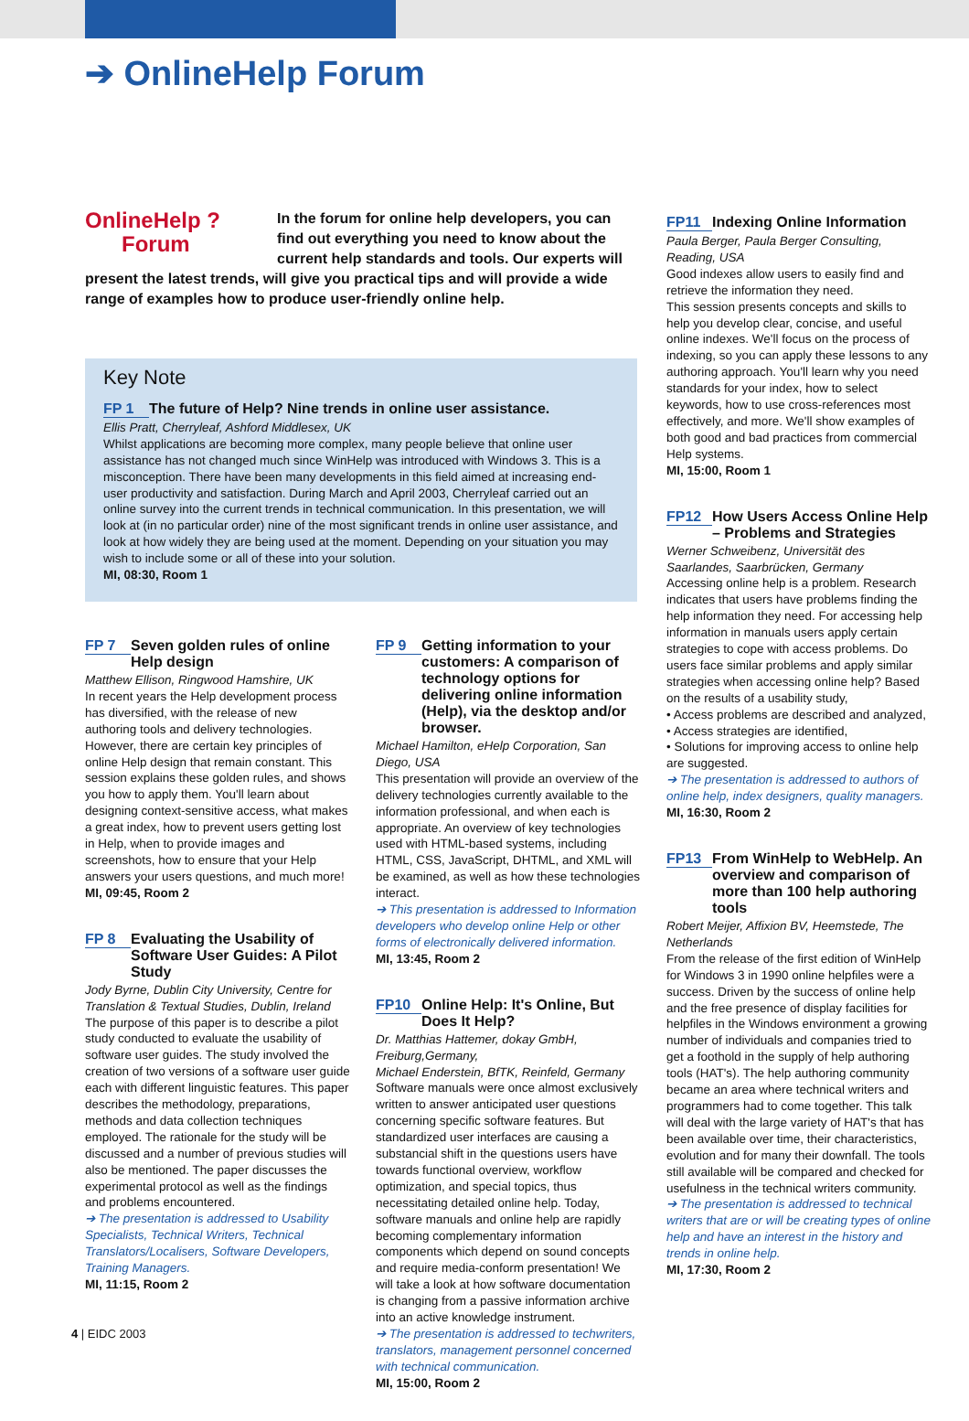➔ OnlineHelp Forum
OnlineHelp ?
Forum
In the forum for online help developers, you can find out everything you need to know about the current help standards and tools. Our experts will present the latest trends, will give you practical tips and will provide a wide range of examples how to produce user-friendly online help.
Key Note
FP 1 The future of Help? Nine trends in online user assistance.
Ellis Pratt, Cherryleaf, Ashford Middlesex, UK
Whilst applications are becoming more complex, many people believe that online user assistance has not changed much since WinHelp was introduced with Windows 3. This is a misconception. There have been many developments in this field aimed at increasing end-user productivity and satisfaction. During March and April 2003, Cherryleaf carried out an online survey into the current trends in technical communication. In this presentation, we will look at (in no particular order) nine of the most significant trends in online user assistance, and look at how widely they are being used at the moment. Depending on your situation you may wish to include some or all of these into your solution.
MI, 08:30, Room 1
FP 7 Seven golden rules of online Help design
Matthew Ellison, Ringwood Hamshire, UK
In recent years the Help development process has diversified, with the release of new authoring tools and delivery technologies. However, there are certain key principles of online Help design that remain constant. This session explains these golden rules, and shows you how to apply them. You'll learn about designing context-sensitive access, what makes a great index, how to prevent users getting lost in Help, when to provide images and screenshots, how to ensure that your Help answers your users questions, and much more!
MI, 09:45, Room 2
FP 8 Evaluating the Usability of Software User Guides: A Pilot Study
Jody Byrne, Dublin City University, Centre for Translation & Textual Studies, Dublin, Ireland
The purpose of this paper is to describe a pilot study conducted to evaluate the usability of software user guides. The study involved the creation of two versions of a software user guide each with different linguistic features. This paper describes the methodology, preparations, methods and data collection techniques employed. The rationale for the study will be discussed and a number of previous studies will also be mentioned. The paper discusses the experimental protocol as well as the findings and problems encountered.
➔ The presentation is addressed to Usability Specialists, Technical Writers, Technical Translators/Localisers, Software Developers, Training Managers.
MI, 11:15, Room 2
FP 9 Getting information to your customers: A comparison of technology options for delivering online information (Help), via the desktop and/or browser.
Michael Hamilton, eHelp Corporation, San Diego, USA
This presentation will provide an overview of the delivery technologies currently available to the information professional, and when each is appropriate. An overview of key technologies used with HTML-based systems, including HTML, CSS, JavaScript, DHTML, and XML will be examined, as well as how these technologies interact.
➔ This presentation is addressed to Information developers who develop online Help or other forms of electronically delivered information.
MI, 13:45, Room 2
FP10 Online Help: It's Online, But Does It Help?
Dr. Matthias Hattemer, dokay GmbH, Freiburg,Germany,
Michael Enderstein, BfTK, Reinfeld, Germany
Software manuals were once almost exclusively written to answer anticipated user questions concerning specific software features. But standardized user interfaces are causing a substancial shift in the questions users have towards functional overview, workflow optimization, and special topics, thus necessitating detailed online help. Today, software manuals and online help are rapidly becoming complementary information components which depend on sound concepts and require media-conform presentation! We will take a look at how software documentation is changing from a passive information archive into an active knowledge instrument.
➔ The presentation is addressed to techwriters, translators, management personnel concerned with technical communication.
MI, 15:00, Room 2
FP11 Indexing Online Information
Paula Berger, Paula Berger Consulting, Reading, USA
Good indexes allow users to easily find and retrieve the information they need.
This session presents concepts and skills to help you develop clear, concise, and useful online indexes. We'll focus on the process of indexing, so you can apply these lessons to any authoring approach. You'll learn why you need standards for your index, how to select keywords, how to use cross-references most effectively, and more. We'll show examples of both good and bad practices from commercial Help systems.
MI, 15:00, Room 1
FP12 How Users Access Online Help – Problems and Strategies
Werner Schweibenz, Universität des Saarlandes, Saarbrücken, Germany
Accessing online help is a problem. Research indicates that users have problems finding the help information they need. For accessing help information in manuals users apply certain strategies to cope with access problems. Do users face similar problems and apply similar strategies when accessing online help? Based on the results of a usability study,
• Access problems are described and analyzed,
• Access strategies are identified,
• Solutions for improving access to online help are suggested.
➔ The presentation is addressed to authors of online help, index designers, quality managers.
MI, 16:30, Room 2
FP13 From WinHelp to WebHelp. An overview and comparison of more than 100 help authoring tools
Robert Meijer, Affixion BV, Heemstede, The Netherlands
From the release of the first edition of WinHelp for Windows 3 in 1990 online helpfiles were a success. Driven by the success of online help and the free presence of display facilities for helpfiles in the Windows environment a growing number of individuals and companies tried to get a foothold in the supply of help authoring tools (HAT's). The help authoring community became an area where technical writers and programmers had to come together. This talk will deal with the large variety of HAT's that has been available over time, their characteristics, evolution and for many their downfall. The tools still available will be compared and checked for usefulness in the technical writers community.
➔ The presentation is addressed to technical writers that are or will be creating types of online help and have an interest in the history and trends in online help.
MI, 17:30, Room 2
4 | EIDC 2003